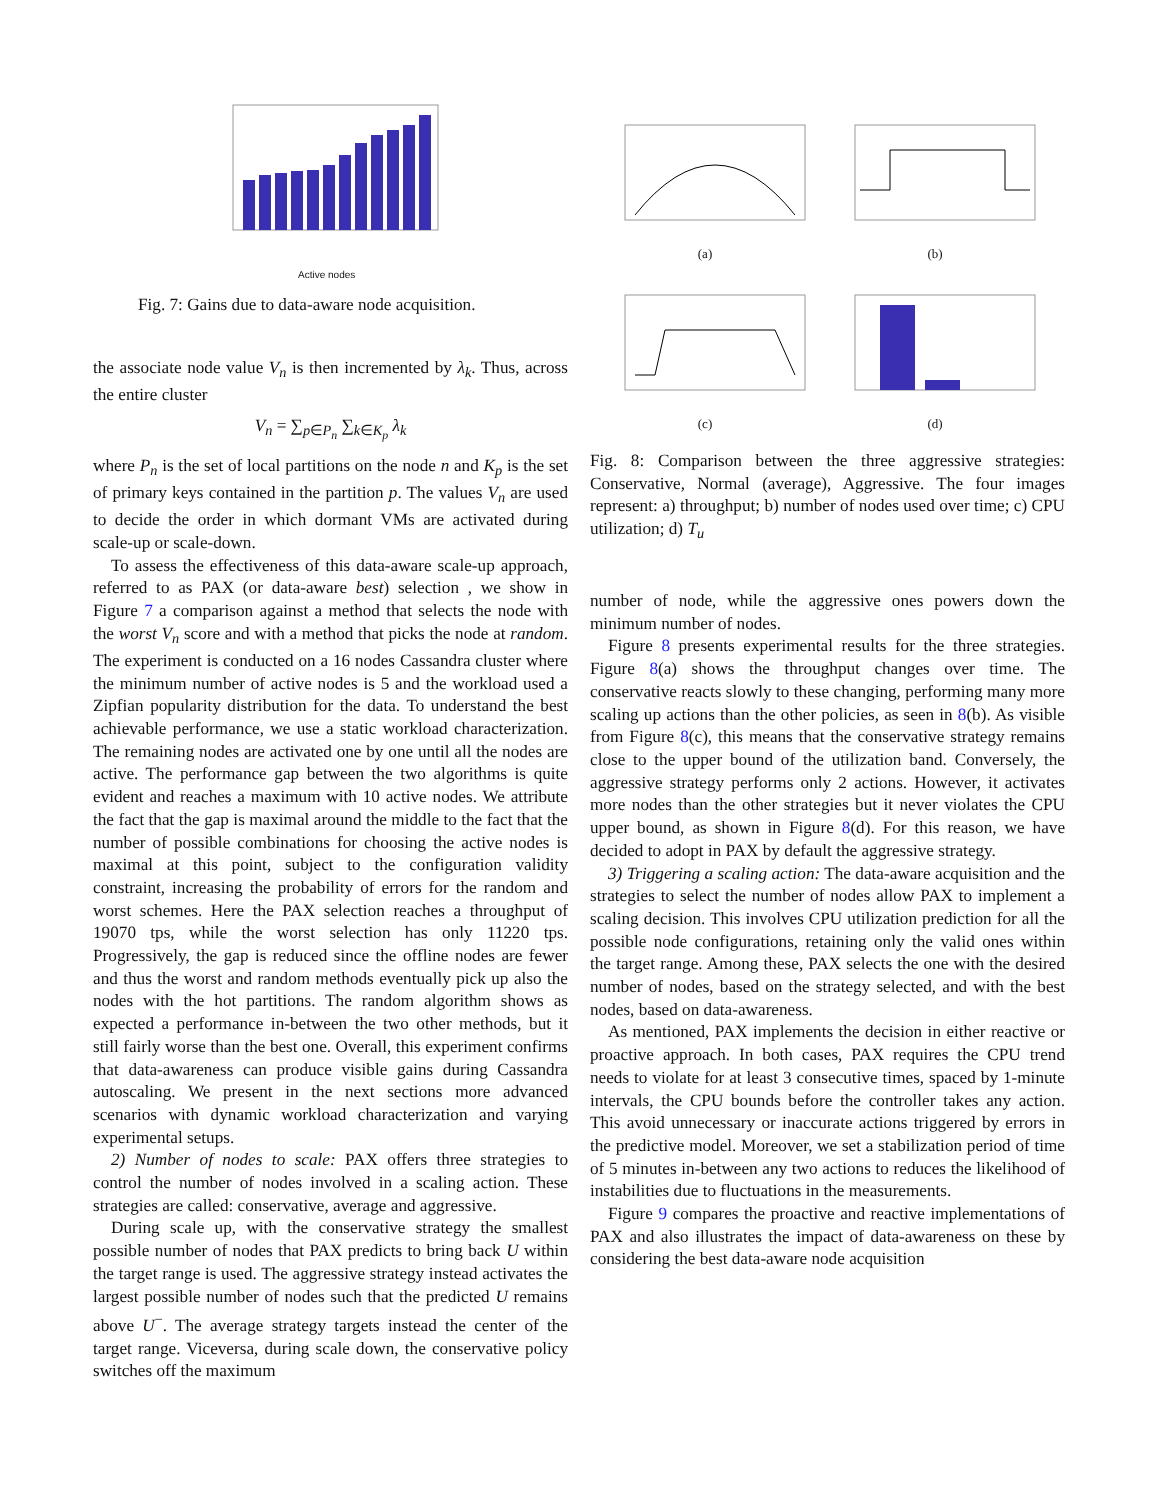Active nodes
Fig. 7: Gains due to data-aware node acquisition.
the associate node value V<sub>n</sub> is then incremented by λ<sub>k</sub>. Thus, across the entire cluster
V<sub>n</sub> = ∑<sub>p∈P<sub>n</sub></sub> ∑<sub>k∈K<sub>p</sub></sub> λ<sub>k</sub>
where P<sub>n</sub> is the set of local partitions on the node n and K<sub>p</sub> is the set of primary keys contained in the partition p. The values V<sub>n</sub> are used to decide the order in which dormant VMs are activated during scale-up or scale-down.
To assess the effectiveness of this data-aware scale-up approach, referred to as PAX (or data-aware best) selection , we show in Figure 7 a comparison against a method that selects the node with the worst V<sub>n</sub> score and with a method that picks the node at random. The experiment is conducted on a 16 nodes Cassandra cluster where the minimum number of active nodes is 5 and the workload used a Zipfian popularity distribution for the data. To understand the best achievable performance, we use a static workload characterization. The remaining nodes are activated one by one until all the nodes are active. The performance gap between the two algorithms is quite evident and reaches a maximum with 10 active nodes. We attribute the fact that the gap is maximal around the middle to the fact that the number of possible combinations for choosing the active nodes is maximal at this point, subject to the configuration validity constraint, increasing the probability of errors for the random and worst schemes. Here the PAX selection reaches a throughput of 19070 tps, while the worst selection has only 11220 tps. Progressively, the gap is reduced since the offline nodes are fewer and thus the worst and random methods eventually pick up also the nodes with the hot partitions. The random algorithm shows as expected a performance in-between the two other methods, but it still fairly worse than the best one. Overall, this experiment confirms that data-awareness can produce visible gains during Cassandra autoscaling. We present in the next sections more advanced scenarios with dynamic workload characterization and varying experimental setups.
2) Number of nodes to scale: PAX offers three strategies to control the number of nodes involved in a scaling action. These strategies are called: conservative, average and aggressive.
During scale up, with the conservative strategy the smallest possible number of nodes that PAX predicts to bring back U within the target range is used. The aggressive strategy instead activates the largest possible number of nodes such that the predicted U remains above U<sup>−</sup>. The average strategy targets instead the center of the target range. Viceversa, during scale down, the conservative policy switches off the maximum
(a)
(b)
(c)
(d)
Fig. 8: Comparison between the three aggressive strategies: Conservative, Normal (average), Aggressive. The four images represent: a) throughput; b) number of nodes used over time; c) CPU utilization; d) T<sub>u</sub>
number of node, while the aggressive ones powers down the minimum number of nodes.
Figure 8 presents experimental results for the three strategies. Figure 8(a) shows the throughput changes over time. The conservative reacts slowly to these changing, performing many more scaling up actions than the other policies, as seen in 8(b). As visible from Figure 8(c), this means that the conservative strategy remains close to the upper bound of the utilization band. Conversely, the aggressive strategy performs only 2 actions. However, it activates more nodes than the other strategies but it never violates the CPU upper bound, as shown in Figure 8(d). For this reason, we have decided to adopt in PAX by default the aggressive strategy.
3) Triggering a scaling action: The data-aware acquisition and the strategies to select the number of nodes allow PAX to implement a scaling decision. This involves CPU utilization prediction for all the possible node configurations, retaining only the valid ones within the target range. Among these, PAX selects the one with the desired number of nodes, based on the strategy selected, and with the best nodes, based on data-awareness.
As mentioned, PAX implements the decision in either reactive or proactive approach. In both cases, PAX requires the CPU trend needs to violate for at least 3 consecutive times, spaced by 1-minute intervals, the CPU bounds before the controller takes any action. This avoid unnecessary or inaccurate actions triggered by errors in the predictive model. Moreover, we set a stabilization period of time of 5 minutes in-between any two actions to reduces the likelihood of instabilities due to fluctuations in the measurements.
Figure 9 compares the proactive and reactive implementations of PAX and also illustrates the impact of data-awareness on these by considering the best data-aware node acquisition